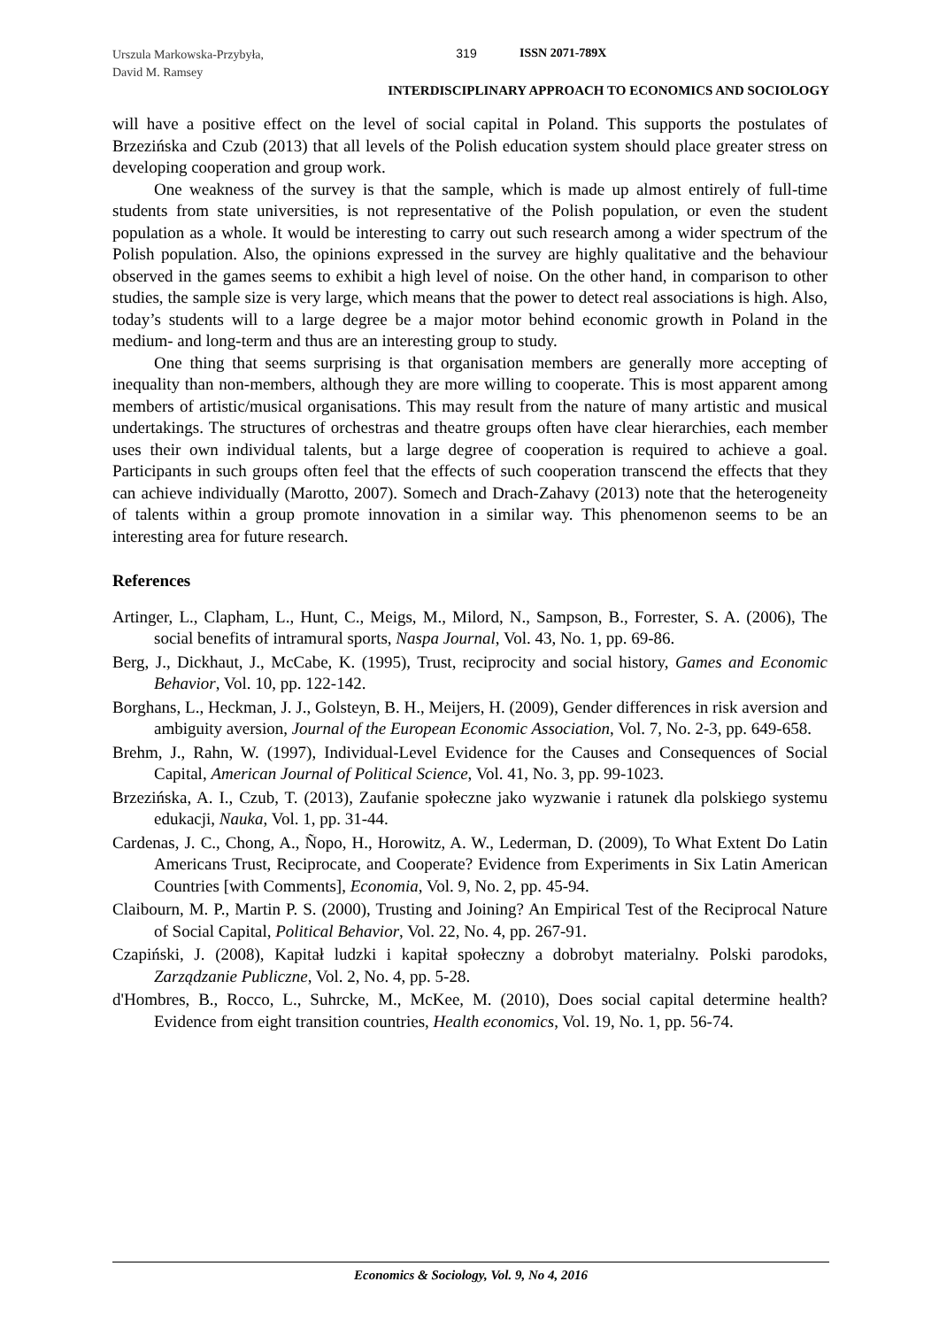Urszula Markowska-Przybyła,
David M. Ramsey
319 ISSN 2071-789X
INTERDISCIPLINARY APPROACH TO ECONOMICS AND SOCIOLOGY
will have a positive effect on the level of social capital in Poland. This supports the postulates of Brzezińska and Czub (2013) that all levels of the Polish education system should place greater stress on developing cooperation and group work.
One weakness of the survey is that the sample, which is made up almost entirely of full-time students from state universities, is not representative of the Polish population, or even the student population as a whole. It would be interesting to carry out such research among a wider spectrum of the Polish population. Also, the opinions expressed in the survey are highly qualitative and the behaviour observed in the games seems to exhibit a high level of noise. On the other hand, in comparison to other studies, the sample size is very large, which means that the power to detect real associations is high. Also, today’s students will to a large degree be a major motor behind economic growth in Poland in the medium- and long-term and thus are an interesting group to study.
One thing that seems surprising is that organisation members are generally more accepting of inequality than non-members, although they are more willing to cooperate. This is most apparent among members of artistic/musical organisations. This may result from the nature of many artistic and musical undertakings. The structures of orchestras and theatre groups often have clear hierarchies, each member uses their own individual talents, but a large degree of cooperation is required to achieve a goal. Participants in such groups often feel that the effects of such cooperation transcend the effects that they can achieve individually (Marotto, 2007). Somech and Drach-Zahavy (2013) note that the heterogeneity of talents within a group promote innovation in a similar way. This phenomenon seems to be an interesting area for future research.
References
Artinger, L., Clapham, L., Hunt, C., Meigs, M., Milord, N., Sampson, B., Forrester, S. A. (2006), The social benefits of intramural sports, Naspa Journal, Vol. 43, No. 1, pp. 69-86.
Berg, J., Dickhaut, J., McCabe, K. (1995), Trust, reciprocity and social history, Games and Economic Behavior, Vol. 10, pp. 122-142.
Borghans, L., Heckman, J. J., Golsteyn, B. H., Meijers, H. (2009), Gender differences in risk aversion and ambiguity aversion, Journal of the European Economic Association, Vol. 7, No. 2-3, pp. 649-658.
Brehm, J., Rahn, W. (1997), Individual-Level Evidence for the Causes and Consequences of Social Capital, American Journal of Political Science, Vol. 41, No. 3, pp. 99-1023.
Brzezińska, A. I., Czub, T. (2013), Zaufanie społeczne jako wyzwanie i ratunek dla polskiego systemu edukacji, Nauka, Vol. 1, pp. 31-44.
Cardenas, J. C., Chong, A., Ñopo, H., Horowitz, A. W., Lederman, D. (2009), To What Extent Do Latin Americans Trust, Reciprocate, and Cooperate? Evidence from Experiments in Six Latin American Countries [with Comments], Economia, Vol. 9, No. 2, pp. 45-94.
Claibourn, M. P., Martin P. S. (2000), Trusting and Joining? An Empirical Test of the Reciprocal Nature of Social Capital, Political Behavior, Vol. 22, No. 4, pp. 267-91.
Czapiński, J. (2008), Kapitał ludzki i kapitał społeczny a dobrobyt materialny. Polski parodoks, Zarządzanie Publiczne, Vol. 2, No. 4, pp. 5-28.
d'Hombres, B., Rocco, L., Suhrcke, M., McKee, M. (2010), Does social capital determine health? Evidence from eight transition countries, Health economics, Vol. 19, No. 1, pp. 56-74.
Economics & Sociology, Vol. 9, No 4, 2016